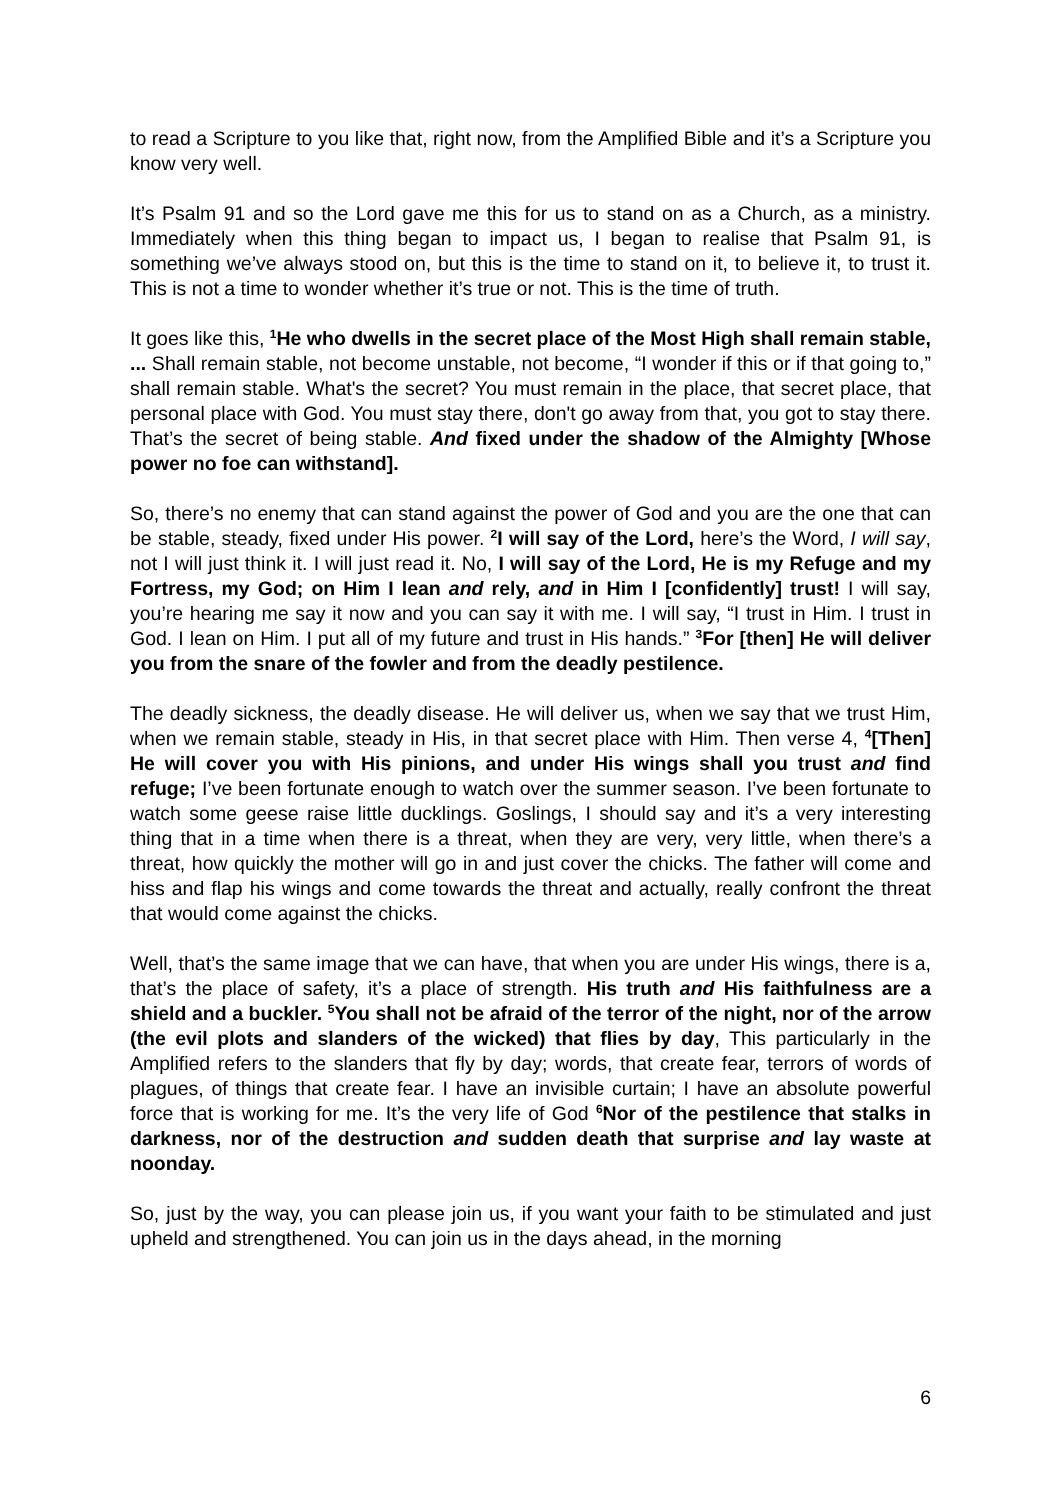to read a Scripture to you like that, right now, from the Amplified Bible and it’s a Scripture you know very well.
It’s Psalm 91 and so the Lord gave me this for us to stand on as a Church, as a ministry. Immediately when this thing began to impact us, I began to realise that Psalm 91, is something we’ve always stood on, but this is the time to stand on it, to believe it, to trust it. This is not a time to wonder whether it’s true or not. This is the time of truth.
It goes like this, <sup>1</sup>He who dwells in the secret place of the Most High shall remain stable, ... Shall remain stable, not become unstable, not become, “I wonder if this or if that going to,” shall remain stable. What's the secret? You must remain in the place, that secret place, that personal place with God. You must stay there, don't go away from that, you got to stay there. That’s the secret of being stable. And fixed under the shadow of the Almighty [Whose power no foe can withstand].
So, there’s no enemy that can stand against the power of God and you are the one that can be stable, steady, fixed under His power. <sup>2</sup>I will say of the Lord, here’s the Word, I will say, not I will just think it. I will just read it. No, I will say of the Lord, He is my Refuge and my Fortress, my God; on Him I lean and rely, and in Him I [confidently] trust! I will say, you’re hearing me say it now and you can say it with me. I will say, “I trust in Him. I trust in God. I lean on Him. I put all of my future and trust in His hands.” <sup>3</sup>For [then] He will deliver you from the snare of the fowler and from the deadly pestilence.
The deadly sickness, the deadly disease. He will deliver us, when we say that we trust Him, when we remain stable, steady in His, in that secret place with Him. Then verse 4, <sup>4</sup>[Then] He will cover you with His pinions, and under His wings shall you trust and find refuge; I’ve been fortunate enough to watch over the summer season. I’ve been fortunate to watch some geese raise little ducklings. Goslings, I should say and it’s a very interesting thing that in a time when there is a threat, when they are very, very little, when there’s a threat, how quickly the mother will go in and just cover the chicks. The father will come and hiss and flap his wings and come towards the threat and actually, really confront the threat that would come against the chicks.
Well, that’s the same image that we can have, that when you are under His wings, there is a, that’s the place of safety, it’s a place of strength. His truth and His faithfulness are a shield and a buckler. <sup>5</sup>You shall not be afraid of the terror of the night, nor of the arrow (the evil plots and slanders of the wicked) that flies by day, This particularly in the Amplified refers to the slanders that fly by day; words, that create fear, terrors of words of plagues, of things that create fear. I have an invisible curtain; I have an absolute powerful force that is working for me. It’s the very life of God <sup>6</sup>Nor of the pestilence that stalks in darkness, nor of the destruction and sudden death that surprise and lay waste at noonday.
So, just by the way, you can please join us, if you want your faith to be stimulated and just upheld and strengthened. You can join us in the days ahead, in the morning
6